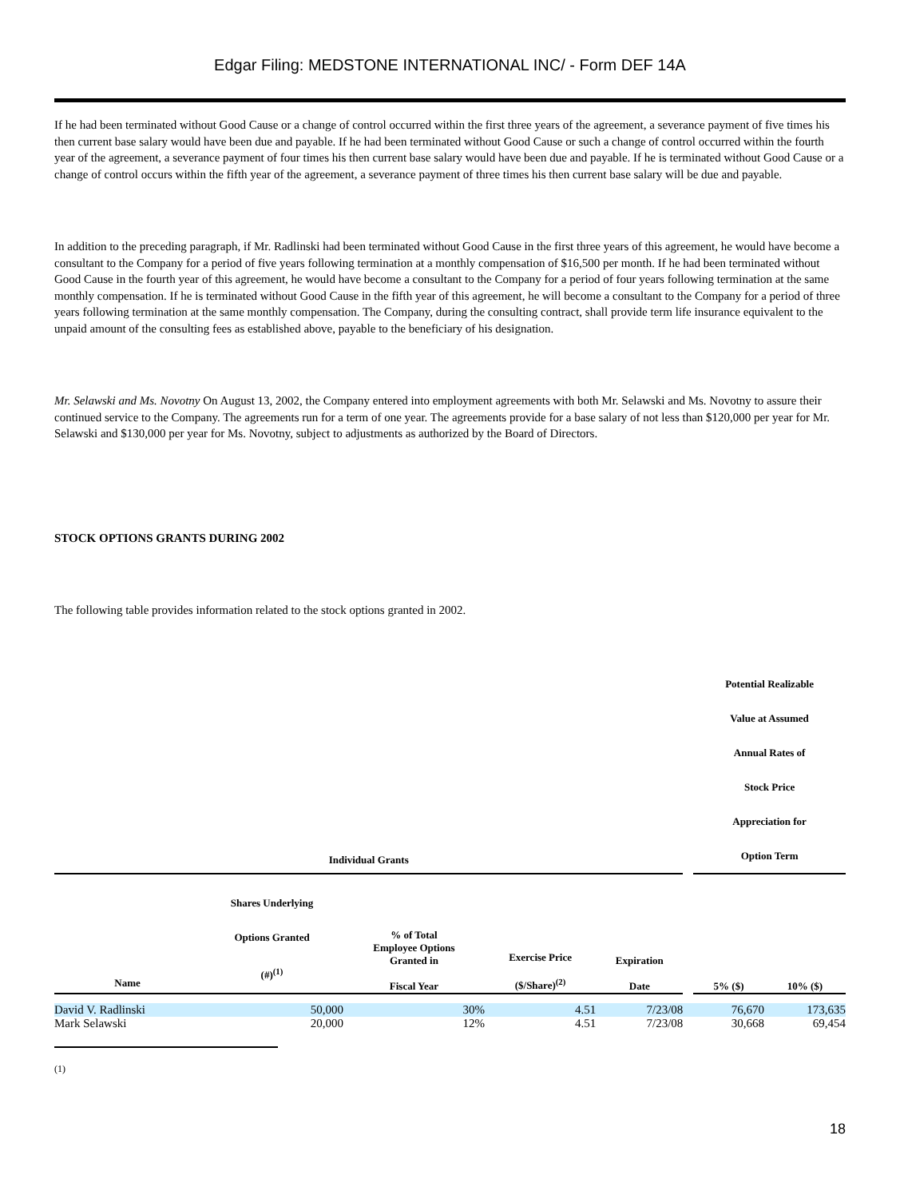Edgar Filing: MEDSTONE INTERNATIONAL INC/ - Form DEF 14A
If he had been terminated without Good Cause or a change of control occurred within the first three years of the agreement, a severance payment of five times his then current base salary would have been due and payable. If he had been terminated without Good Cause or such a change of control occurred within the fourth year of the agreement, a severance payment of four times his then current base salary would have been due and payable. If he is terminated without Good Cause or a change of control occurs within the fifth year of the agreement, a severance payment of three times his then current base salary will be due and payable.
In addition to the preceding paragraph, if Mr. Radlinski had been terminated without Good Cause in the first three years of this agreement, he would have become a consultant to the Company for a period of five years following termination at a monthly compensation of $16,500 per month. If he had been terminated without Good Cause in the fourth year of this agreement, he would have become a consultant to the Company for a period of four years following termination at the same monthly compensation. If he is terminated without Good Cause in the fifth year of this agreement, he will become a consultant to the Company for a period of three years following termination at the same monthly compensation. The Company, during the consulting contract, shall provide term life insurance equivalent to the unpaid amount of the consulting fees as established above, payable to the beneficiary of his designation.
Mr. Selawski and Ms. Novotny On August 13, 2002, the Company entered into employment agreements with both Mr. Selawski and Ms. Novotny to assure their continued service to the Company. The agreements run for a term of one year. The agreements provide for a base salary of not less than $120,000 per year for Mr. Selawski and $130,000 per year for Ms. Novotny, subject to adjustments as authorized by the Board of Directors.
STOCK OPTIONS GRANTS DURING 2002
The following table provides information related to the stock options granted in 2002.
| Individual Grants | | | | | | Potential Realizable Value at Assumed Annual Rates of Stock Price Appreciation for Option Term | |
| --- | --- | --- | --- | --- | --- | --- | --- |
| Name | Shares Underlying Options Granted (#)<sup>(1)</sup> | % of Total Employee Options Granted in Fiscal Year | Exercise Price ($/Share)<sup>(2)</sup> | Expiration Date | | 5% ($) | 10% ($) |
| David V. Radlinski | 50,000 | 30% | 4.51 | 7/23/08 | | 76,670 | 173,635 |
| Mark Selawski | 20,000 | 12% | 4.51 | 7/23/08 | | 30,668 | 69,454 |
(1)
18